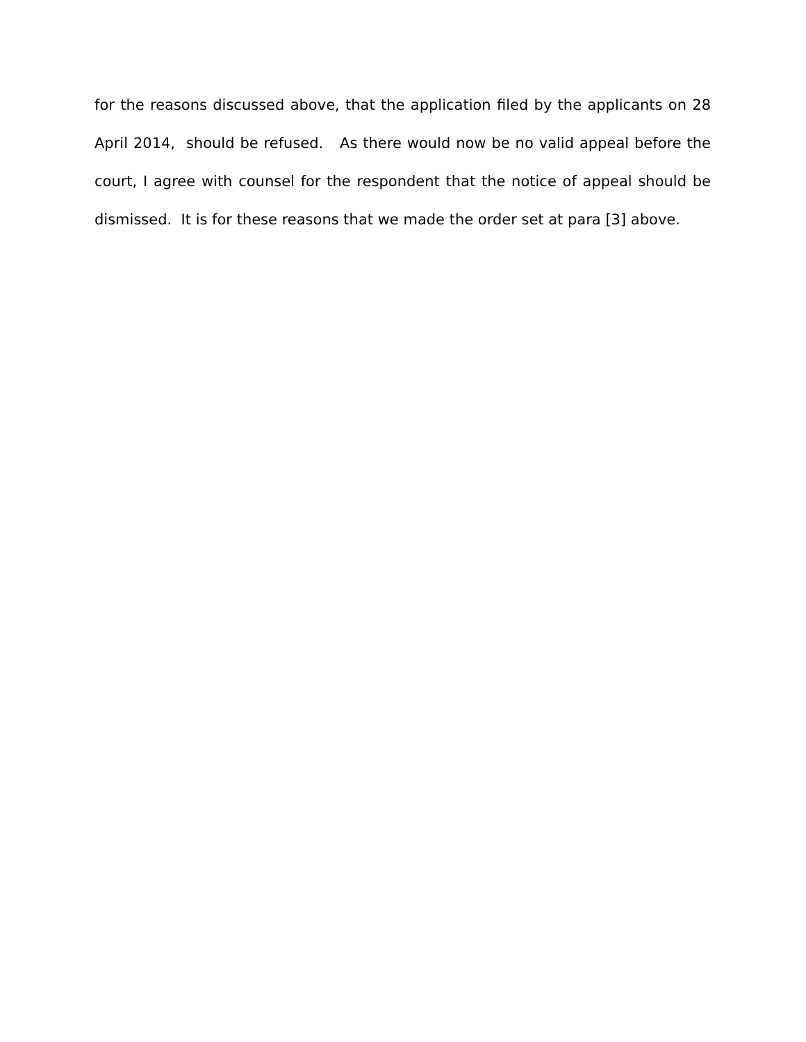for the reasons discussed above, that the application filed by the applicants on 28 April 2014, should be refused. As there would now be no valid appeal before the court, I agree with counsel for the respondent that the notice of appeal should be dismissed. It is for these reasons that we made the order set at para [3] above.